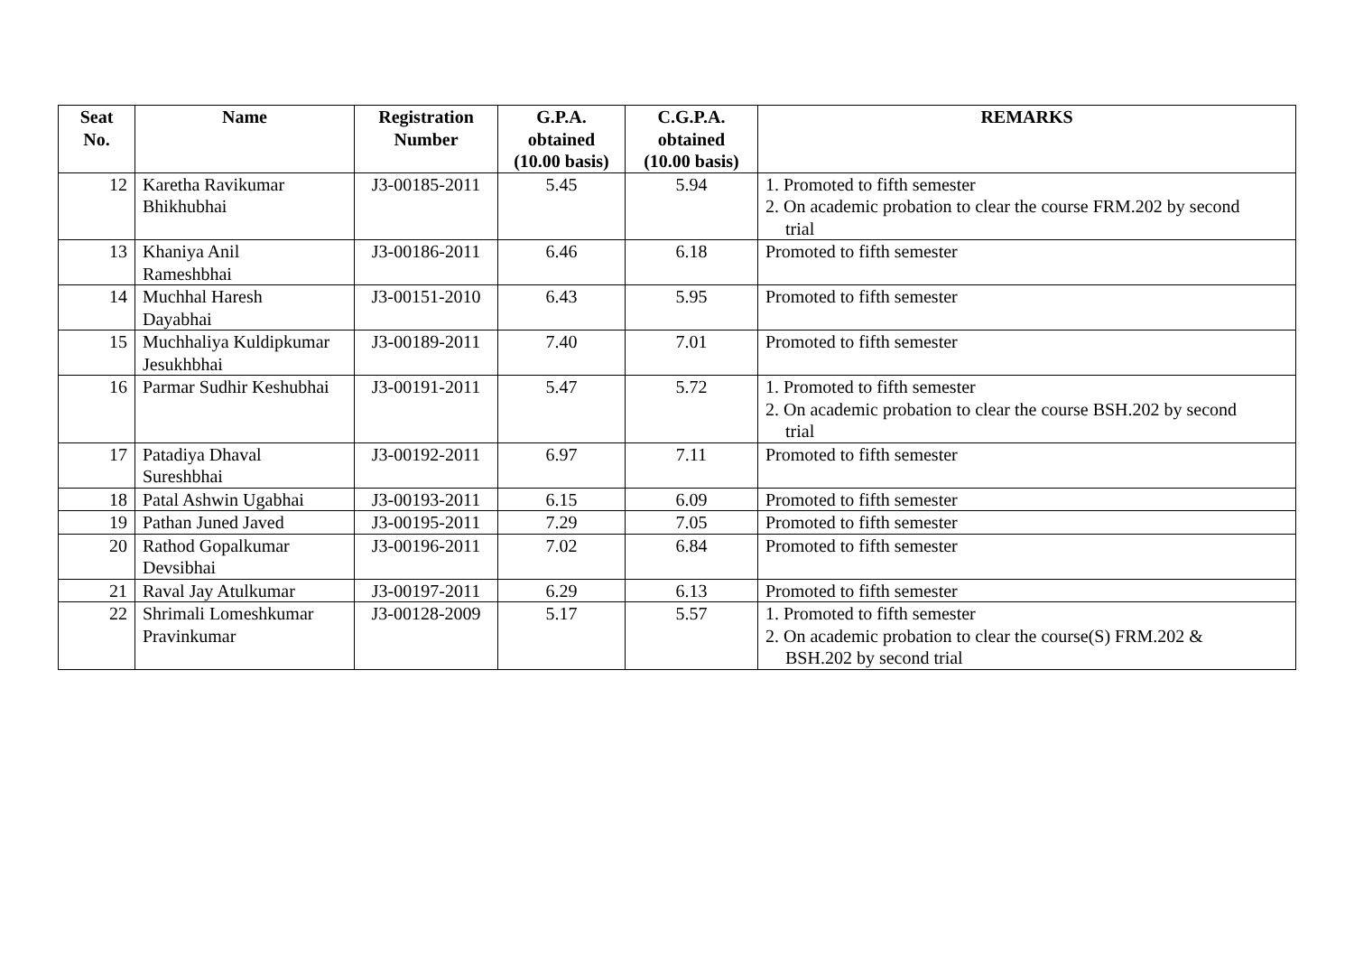| Seat No. | Name | Registration Number | G.P.A. obtained (10.00 basis) | C.G.P.A. obtained (10.00 basis) | REMARKS |
| --- | --- | --- | --- | --- | --- |
| 12 | Karetha Ravikumar Bhikhubhai | J3-00185-2011 | 5.45 | 5.94 | 1. Promoted to fifth semester 2. On academic probation to clear the course FRM.202 by second trial |
| 13 | Khaniya Anil Rameshbhai | J3-00186-2011 | 6.46 | 6.18 | Promoted to fifth semester |
| 14 | Muchhal Haresh Dayabhai | J3-00151-2010 | 6.43 | 5.95 | Promoted to fifth semester |
| 15 | Muchhaliya Kuldipkumar Jesukhbhai | J3-00189-2011 | 7.40 | 7.01 | Promoted to fifth semester |
| 16 | Parmar Sudhir Keshubhai | J3-00191-2011 | 5.47 | 5.72 | 1. Promoted to fifth semester 2. On academic probation to clear the course BSH.202 by second trial |
| 17 | Patadiya Dhaval Sureshbhai | J3-00192-2011 | 6.97 | 7.11 | Promoted to fifth semester |
| 18 | Patal Ashwin Ugabhai | J3-00193-2011 | 6.15 | 6.09 | Promoted to fifth semester |
| 19 | Pathan Juned Javed | J3-00195-2011 | 7.29 | 7.05 | Promoted to fifth semester |
| 20 | Rathod Gopalkumar Devsibhai | J3-00196-2011 | 7.02 | 6.84 | Promoted to fifth semester |
| 21 | Raval Jay Atulkumar | J3-00197-2011 | 6.29 | 6.13 | Promoted to fifth semester |
| 22 | Shrimali Lomeshkumar Pravinkumar | J3-00128-2009 | 5.17 | 5.57 | 1. Promoted to fifth semester 2. On academic probation to clear the course(S) FRM.202 & BSH.202 by second trial |